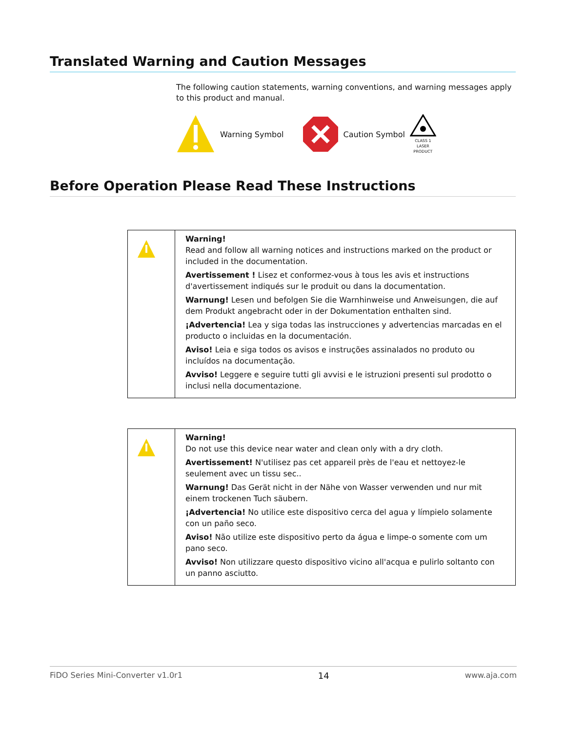Translated Warning and Caution Messages
The following caution statements, warning conventions, and warning messages apply to this product and manual.
Warning Symbol Caution Symbol
CLASS 1
LASER
PRODUCT
Before Operation Please Read These Instructions
| | Warning! Read and follow all warning notices and instructions marked on the product or included in the documentation. Avertissement ! Lisez et conformez-vous à tous les avis et instructions d'avertissement indiqués sur le produit ou dans la documentation. Warnung! Lesen und befolgen Sie die Warnhinweise und Anweisungen, die auf dem Produkt angebracht oder in der Dokumentation enthalten sind. ¡Advertencia! Lea y siga todas las instrucciones y advertencias marcadas en el producto o incluidas en la documentación. Aviso! Leia e siga todos os avisos e instruções assinalados no produto ou incluídos na documentação. Avviso! Leggere e seguire tutti gli avvisi e le istruzioni presenti sul prodotto o inclusi nella documentazione. |
| | Warning! Do not use this device near water and clean only with a dry cloth. Avertissement! N'utilisez pas cet appareil près de l'eau et nettoyez-le seulement avec un tissu sec.. Warnung! Das Gerät nicht in der Nähe von Wasser verwenden und nur mit einem trockenen Tuch säubern. ¡Advertencia! No utilice este dispositivo cerca del agua y límpielo solamente con un paño seco. Aviso! Não utilize este dispositivo perto da água e limpe-o somente com um pano seco. Avviso! Non utilizzare questo dispositivo vicino all'acqua e pulirlo soltanto con un panno asciutto. |
FiDO Series Mini-Converter v1.0r1 14 www.aja.com